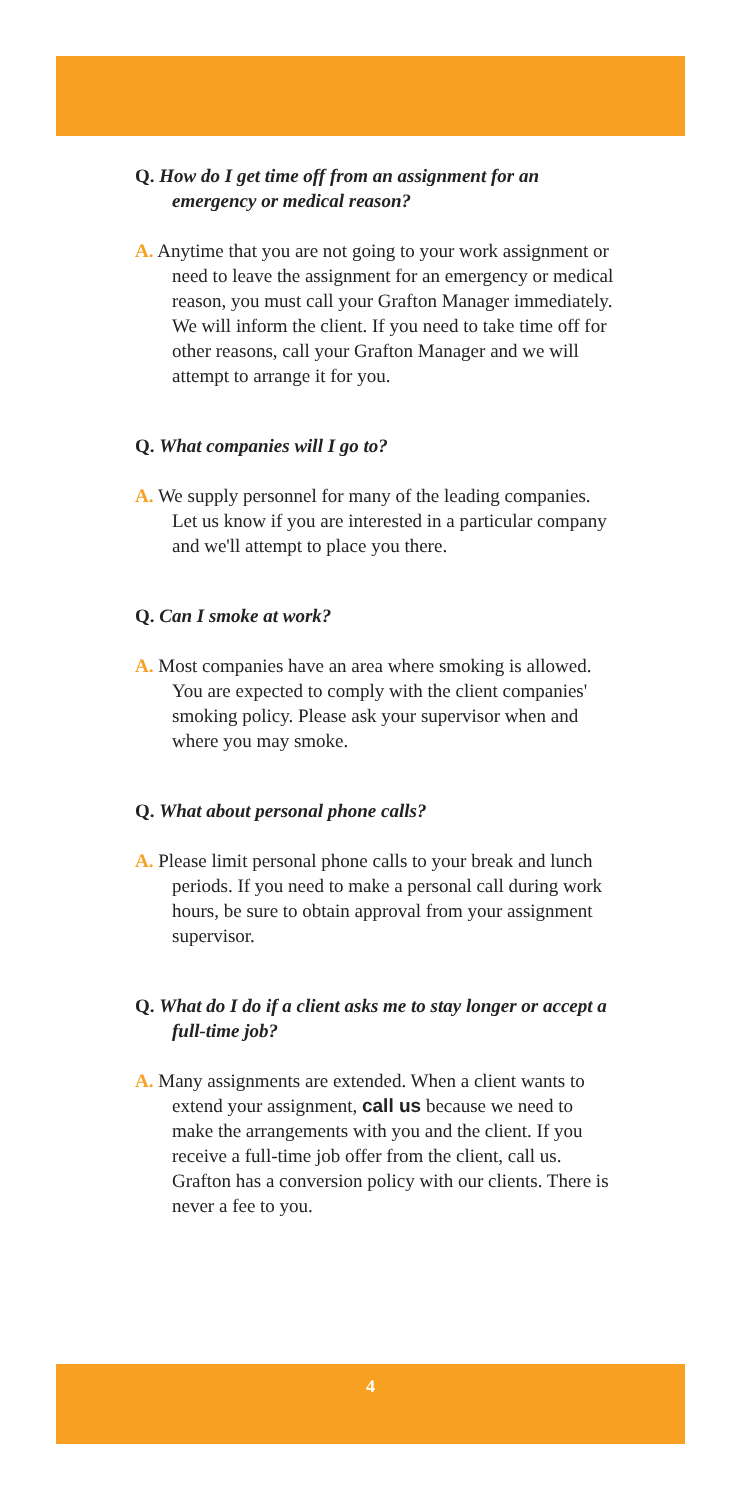Q. How do I get time off from an assignment for an emergency or medical reason?
A. Anytime that you are not going to your work assignment or need to leave the assignment for an emergency or medical reason, you must call your Grafton Manager immediately. We will inform the client. If you need to take time off for other reasons, call your Grafton Manager and we will attempt to arrange it for you.
Q. What companies will I go to?
A. We supply personnel for many of the leading companies. Let us know if you are interested in a particular company and we'll attempt to place you there.
Q. Can I smoke at work?
A. Most companies have an area where smoking is allowed. You are expected to comply with the client companies' smoking policy. Please ask your supervisor when and where you may smoke.
Q. What about personal phone calls?
A. Please limit personal phone calls to your break and lunch periods. If you need to make a personal call during work hours, be sure to obtain approval from your assignment supervisor.
Q. What do I do if a client asks me to stay longer or accept a full-time job?
A. Many assignments are extended. When a client wants to extend your assignment, call us because we need to make the arrangements with you and the client. If you receive a full-time job offer from the client, call us. Grafton has a conversion policy with our clients. There is never a fee to you.
4